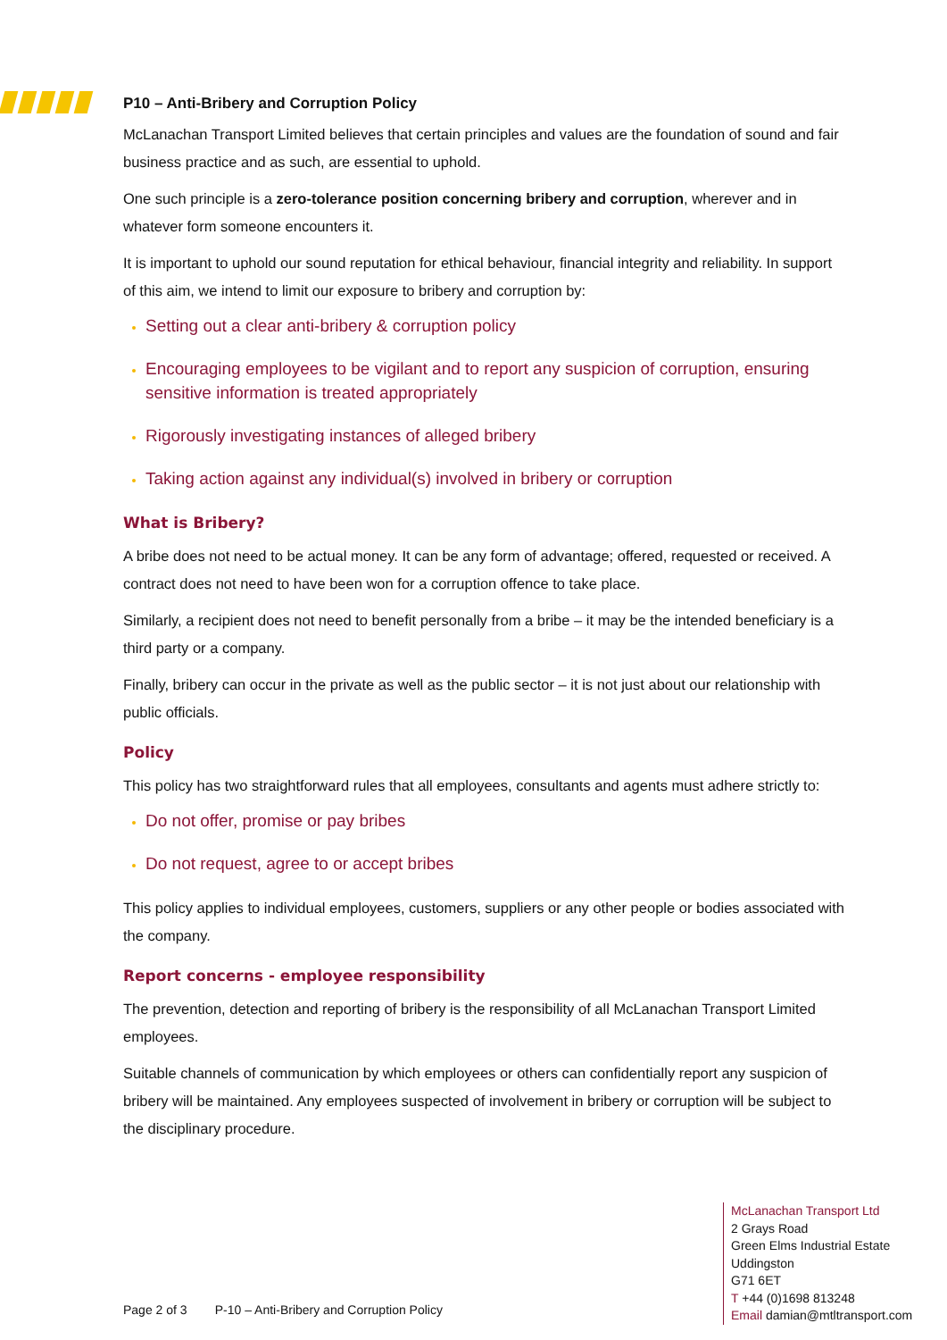P10 – Anti-Bribery and Corruption Policy
McLanachan Transport Limited believes that certain principles and values are the foundation of sound and fair business practice and as such, are essential to uphold.
One such principle is a zero-tolerance position concerning bribery and corruption, wherever and in whatever form someone encounters it.
It is important to uphold our sound reputation for ethical behaviour, financial integrity and reliability. In support of this aim, we intend to limit our exposure to bribery and corruption by:
Setting out a clear anti-bribery & corruption policy
Encouraging employees to be vigilant and to report any suspicion of corruption, ensuring sensitive information is treated appropriately
Rigorously investigating instances of alleged bribery
Taking action against any individual(s) involved in bribery or corruption
What is Bribery?
A bribe does not need to be actual money. It can be any form of advantage; offered, requested or received. A contract does not need to have been won for a corruption offence to take place.
Similarly, a recipient does not need to benefit personally from a bribe – it may be the intended beneficiary is a third party or a company.
Finally, bribery can occur in the private as well as the public sector – it is not just about our relationship with public officials.
Policy
This policy has two straightforward rules that all employees, consultants and agents must adhere strictly to:
Do not offer, promise or pay bribes
Do not request, agree to or accept bribes
This policy applies to individual employees, customers, suppliers or any other people or bodies associated with the company.
Report concerns - employee responsibility
The prevention, detection and reporting of bribery is the responsibility of all McLanachan Transport Limited employees.
Suitable channels of communication by which employees or others can confidentially report any suspicion of bribery will be maintained. Any employees suspected of involvement in bribery or corruption will be subject to the disciplinary procedure.
McLanachan Transport Ltd
2 Grays Road
Green Elms Industrial Estate
Uddingston
G71 6ET
T +44 (0)1698 813248
Email damian@mtltransport.com
Page 2 of 3 P-10 – Anti-Bribery and Corruption Policy